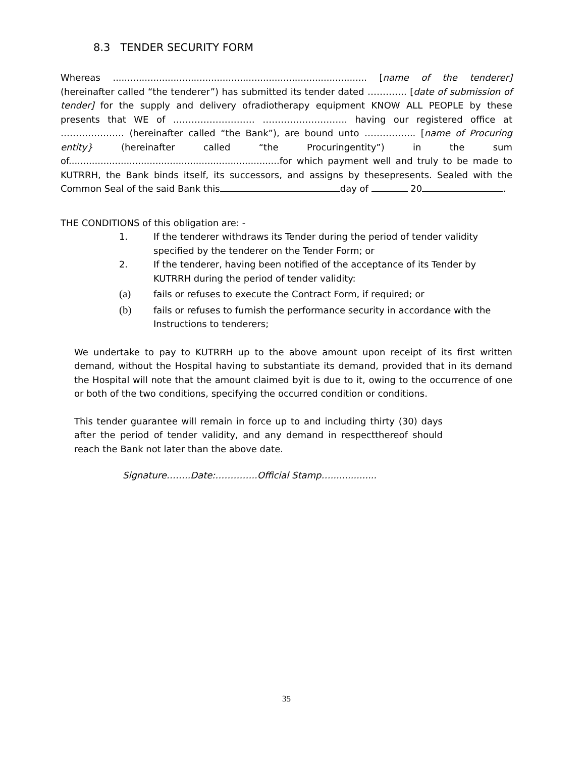8.3 TENDER SECURITY FORM
Whereas ........................................................................................ [name of the tenderer] (hereinafter called “the tenderer”) has submitted its tender dated …………. [date of submission of tender] for the supply and delivery ofradiotherapy equipment KNOW ALL PEOPLE by these presents that WE of ……………………… ………………………. having our registered office at ………………… (hereinafter called “the Bank”), are bound unto …………….. [name of Procuring entity} (hereinafter called “the Procuringentity”) in the sum of.........................................................................for which payment well and truly to be made to KUTRRH, the Bank binds itself, its successors, and assigns by thesepresents. Sealed with the Common Seal of the said Bank this day of 20 .
THE CONDITIONS of this obligation are: -
1. If the tenderer withdraws its Tender during the period of tender validity specified by the tenderer on the Tender Form; or
2. If the tenderer, having been notified of the acceptance of its Tender by KUTRRH during the period of tender validity:
(a) fails or refuses to execute the Contract Form, if required; or
(b) fails or refuses to furnish the performance security in accordance with the Instructions to tenderers;
We undertake to pay to KUTRRH up to the above amount upon receipt of its first written demand, without the Hospital having to substantiate its demand, provided that in its demand the Hospital will note that the amount claimed byit is due to it, owing to the occurrence of one or both of the two conditions, specifying the occurred condition or conditions.
This tender guarantee will remain in force up to and including thirty (30) days after the period of tender validity, and any demand in respectthereof should reach the Bank not later than the above date.
Signature……..Date:…………..Official Stamp…................
35